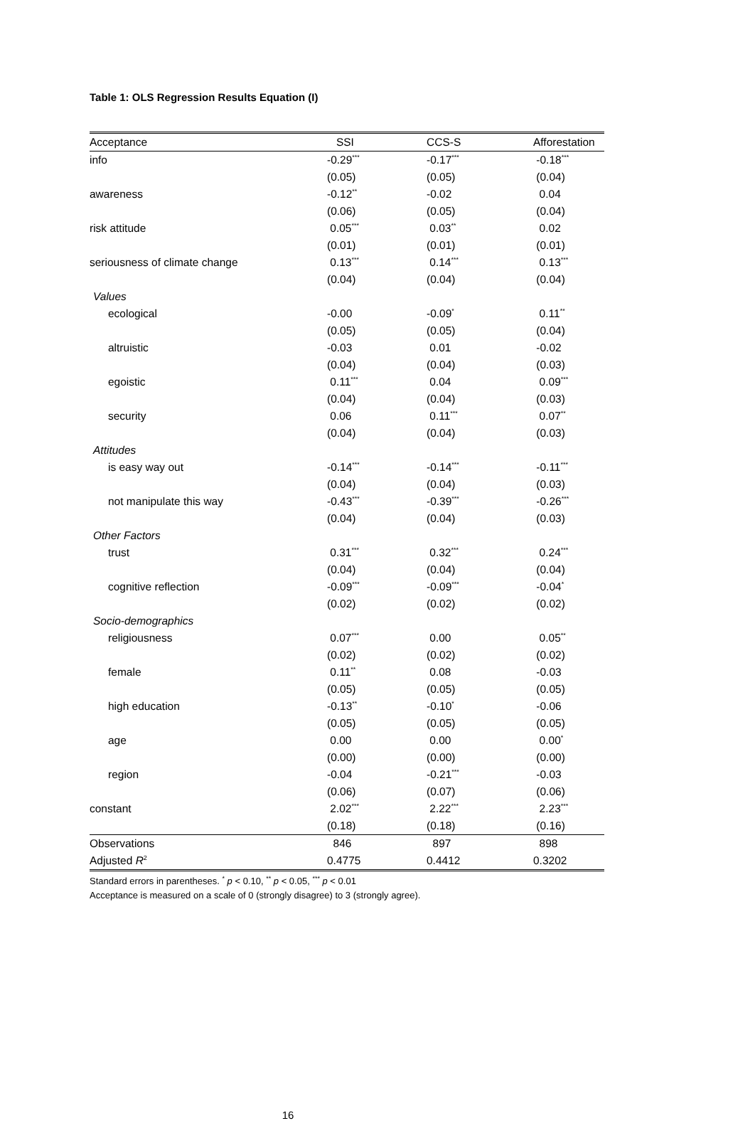Table 1: OLS Regression Results Equation (I)
| Acceptance | SSI | CCS-S | Afforestation |
| --- | --- | --- | --- |
| info | -0.29<sup>***</sup> | -0.17<sup>***</sup> | -0.18<sup>***</sup> |
| | (0.05) | (0.05) | (0.04) |
| awareness | -0.12<sup>**</sup> | -0.02 | 0.04 |
| | (0.06) | (0.05) | (0.04) |
| risk attitude | 0.05<sup>***</sup> | 0.03<sup>**</sup> | 0.02 |
| | (0.01) | (0.01) | (0.01) |
| seriousness of climate change | 0.13<sup>***</sup> | 0.14<sup>***</sup> | 0.13<sup>***</sup> |
| | (0.04) | (0.04) | (0.04) |
| Values | | | |
| ecological | -0.00 | -0.09<sup>*</sup> | 0.11<sup>**</sup> |
| | (0.05) | (0.05) | (0.04) |
| altruistic | -0.03 | 0.01 | -0.02 |
| | (0.04) | (0.04) | (0.03) |
| egoistic | 0.11<sup>***</sup> | 0.04 | 0.09<sup>***</sup> |
| | (0.04) | (0.04) | (0.03) |
| security | 0.06 | 0.11<sup>***</sup> | 0.07<sup>**</sup> |
| | (0.04) | (0.04) | (0.03) |
| Attitudes | | | |
| is easy way out | -0.14<sup>***</sup> | -0.14<sup>***</sup> | -0.11<sup>***</sup> |
| | (0.04) | (0.04) | (0.03) |
| not manipulate this way | -0.43<sup>***</sup> | -0.39<sup>***</sup> | -0.26<sup>***</sup> |
| | (0.04) | (0.04) | (0.03) |
| Other Factors | | | |
| trust | 0.31<sup>***</sup> | 0.32<sup>***</sup> | 0.24<sup>***</sup> |
| | (0.04) | (0.04) | (0.04) |
| cognitive reflection | -0.09<sup>***</sup> | -0.09<sup>***</sup> | -0.04<sup>*</sup> |
| | (0.02) | (0.02) | (0.02) |
| Socio-demographics | | | |
| religiousness | 0.07<sup>***</sup> | 0.00 | 0.05<sup>**</sup> |
| | (0.02) | (0.02) | (0.02) |
| female | 0.11<sup>**</sup> | 0.08 | -0.03 |
| | (0.05) | (0.05) | (0.05) |
| high education | -0.13<sup>**</sup> | -0.10<sup>*</sup> | -0.06 |
| | (0.05) | (0.05) | (0.05) |
| age | 0.00 | 0.00 | 0.00<sup>*</sup> |
| | (0.00) | (0.00) | (0.00) |
| region | -0.04 | -0.21<sup>***</sup> | -0.03 |
| | (0.06) | (0.07) | (0.06) |
| constant | 2.02<sup>***</sup> | 2.22<sup>***</sup> | 2.23<sup>***</sup> |
| | (0.18) | (0.18) | (0.16) |
| Observations | 846 | 897 | 898 |
| Adjusted R<sup>2</sup> | 0.4775 | 0.4412 | 0.3202 |
Standard errors in parentheses. <sup>*</sup> p < 0.10, <sup>**</sup> p < 0.05, <sup>***</sup> p < 0.01
Acceptance is measured on a scale of 0 (strongly disagree) to 3 (strongly agree).
16